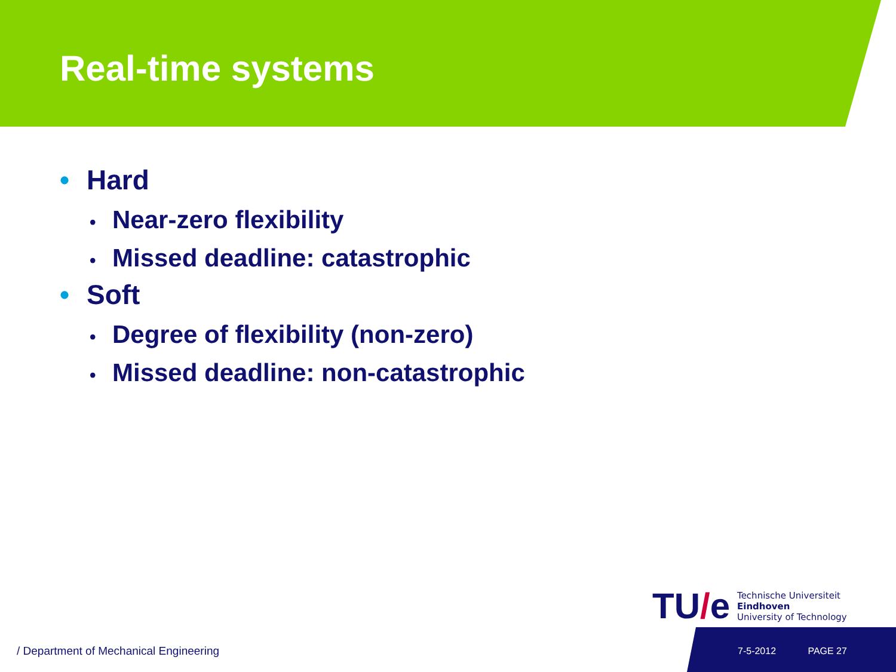Real-time systems
• Hard
• Near-zero flexibility
• Missed deadline: catastrophic
• Soft
• Degree of flexibility (non-zero)
• Missed deadline: non-catastrophic
TU/e
Technische Universiteit
Eindhoven
University of Technology
/ Department of Mechanical Engineering
7-5-2012 PAGE 27